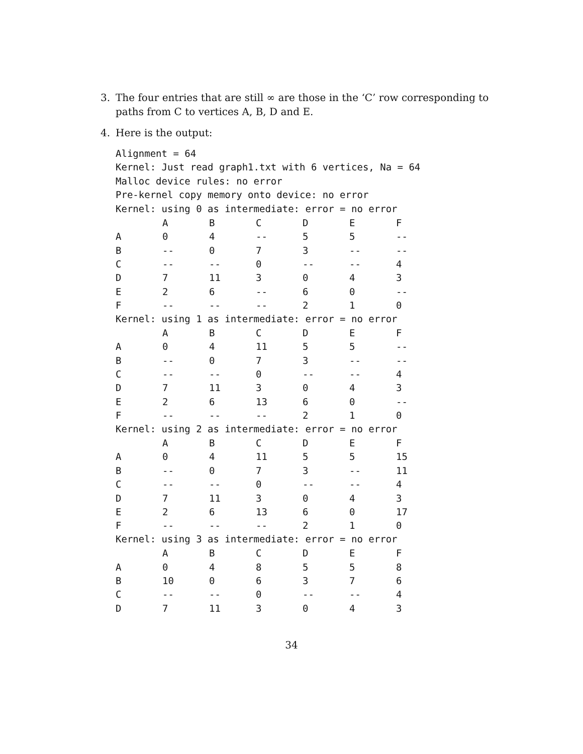3. The four entries that are still ∞ are those in the ‘C’ row corresponding to paths from C to vertices A, B, D and E.
4. Here is the output:
Alignment = 64
Kernel: Just read graph1.txt with 6 vertices, Na = 64
Malloc device rules: no error
Pre-kernel copy memory onto device: no error
Kernel: using 0 as intermediate: error = no error
| | A | B | C | D | E | F |
| --- | --- | --- | --- | --- | --- | --- |
| A | 0 | 4 | -- | 5 | 5 | -- |
| B | -- | 0 | 7 | 3 | -- | -- |
| C | -- | -- | 0 | -- | -- | 4 |
| D | 7 | 11 | 3 | 0 | 4 | 3 |
| E | 2 | 6 | -- | 6 | 0 | -- |
| F | -- | -- | -- | 2 | 1 | 0 |
Kernel: using 1 as intermediate: error = no error
| | A | B | C | D | E | F |
| --- | --- | --- | --- | --- | --- | --- |
| A | 0 | 4 | 11 | 5 | 5 | -- |
| B | -- | 0 | 7 | 3 | -- | -- |
| C | -- | -- | 0 | -- | -- | 4 |
| D | 7 | 11 | 3 | 0 | 4 | 3 |
| E | 2 | 6 | 13 | 6 | 0 | -- |
| F | -- | -- | -- | 2 | 1 | 0 |
Kernel: using 2 as intermediate: error = no error
| | A | B | C | D | E | F |
| --- | --- | --- | --- | --- | --- | --- |
| A | 0 | 4 | 11 | 5 | 5 | 15 |
| B | -- | 0 | 7 | 3 | -- | 11 |
| C | -- | -- | 0 | -- | -- | 4 |
| D | 7 | 11 | 3 | 0 | 4 | 3 |
| E | 2 | 6 | 13 | 6 | 0 | 17 |
| F | -- | -- | -- | 2 | 1 | 0 |
Kernel: using 3 as intermediate: error = no error
| | A | B | C | D | E | F |
| --- | --- | --- | --- | --- | --- | --- |
| A | 0 | 4 | 8 | 5 | 5 | 8 |
| B | 10 | 0 | 6 | 3 | 7 | 6 |
| C | -- | -- | 0 | -- | -- | 4 |
| D | 7 | 11 | 3 | 0 | 4 | 3 |
34